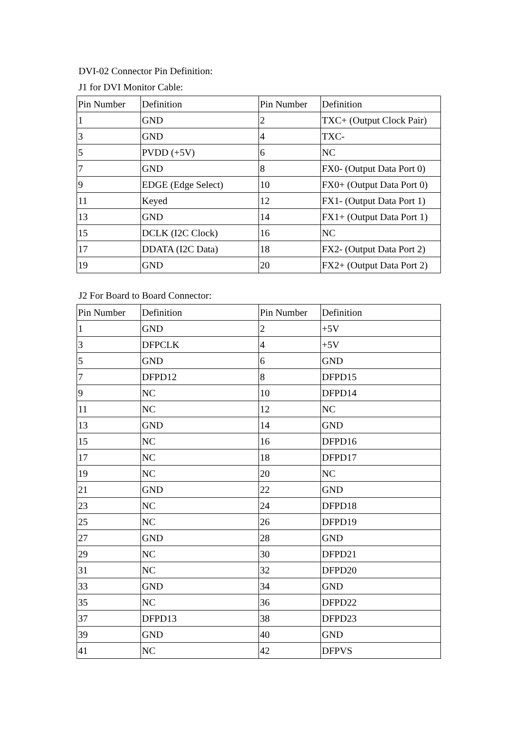DVI-02 Connector Pin Definition:
J1 for DVI Monitor Cable:
| Pin Number | Definition | Pin Number | Definition |
| --- | --- | --- | --- |
| 1 | GND | 2 | TXC+ (Output Clock Pair) |
| 3 | GND | 4 | TXC- |
| 5 | PVDD (+5V) | 6 | NC |
| 7 | GND | 8 | FX0- (Output Data Port 0) |
| 9 | EDGE (Edge Select) | 10 | FX0+ (Output Data Port 0) |
| 11 | Keyed | 12 | FX1- (Output Data Port 1) |
| 13 | GND | 14 | FX1+ (Output Data Port 1) |
| 15 | DCLK (I2C Clock) | 16 | NC |
| 17 | DDATA (I2C Data) | 18 | FX2- (Output Data Port 2) |
| 19 | GND | 20 | FX2+ (Output Data Port 2) |
J2 For Board to Board Connector:
| Pin Number | Definition | Pin Number | Definition |
| --- | --- | --- | --- |
| 1 | GND | 2 | +5V |
| 3 | DFPCLK | 4 | +5V |
| 5 | GND | 6 | GND |
| 7 | DFPD12 | 8 | DFPD15 |
| 9 | NC | 10 | DFPD14 |
| 11 | NC | 12 | NC |
| 13 | GND | 14 | GND |
| 15 | NC | 16 | DFPD16 |
| 17 | NC | 18 | DFPD17 |
| 19 | NC | 20 | NC |
| 21 | GND | 22 | GND |
| 23 | NC | 24 | DFPD18 |
| 25 | NC | 26 | DFPD19 |
| 27 | GND | 28 | GND |
| 29 | NC | 30 | DFPD21 |
| 31 | NC | 32 | DFPD20 |
| 33 | GND | 34 | GND |
| 35 | NC | 36 | DFPD22 |
| 37 | DFPD13 | 38 | DFPD23 |
| 39 | GND | 40 | GND |
| 41 | NC | 42 | DFPVS |